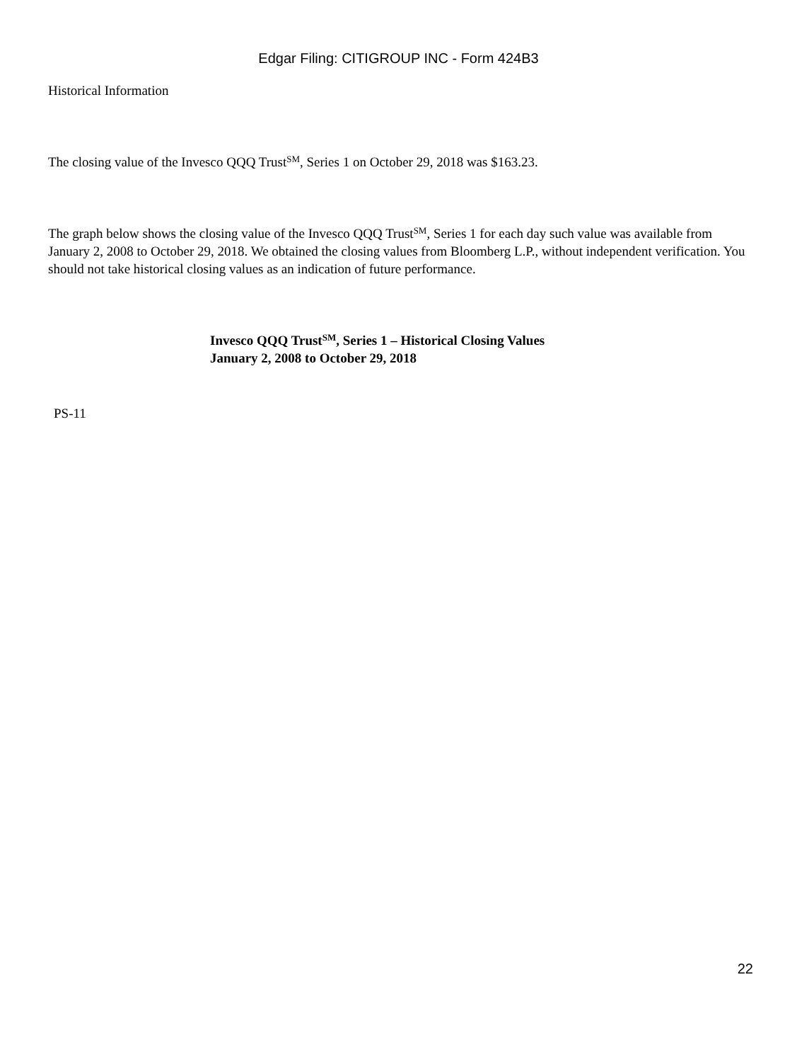Edgar Filing: CITIGROUP INC - Form 424B3
Historical Information
The closing value of the Invesco QQQ Trust<sup>SM</sup>, Series 1 on October 29, 2018 was $163.23.
The graph below shows the closing value of the Invesco QQQ Trust<sup>SM</sup>, Series 1 for each day such value was available from January 2, 2008 to October 29, 2018. We obtained the closing values from Bloomberg L.P., without independent verification. You should not take historical closing values as an indication of future performance.
Invesco QQQ Trust<sup>SM</sup>, Series 1 – Historical Closing Values
January 2, 2008 to October 29, 2018
PS-11
22